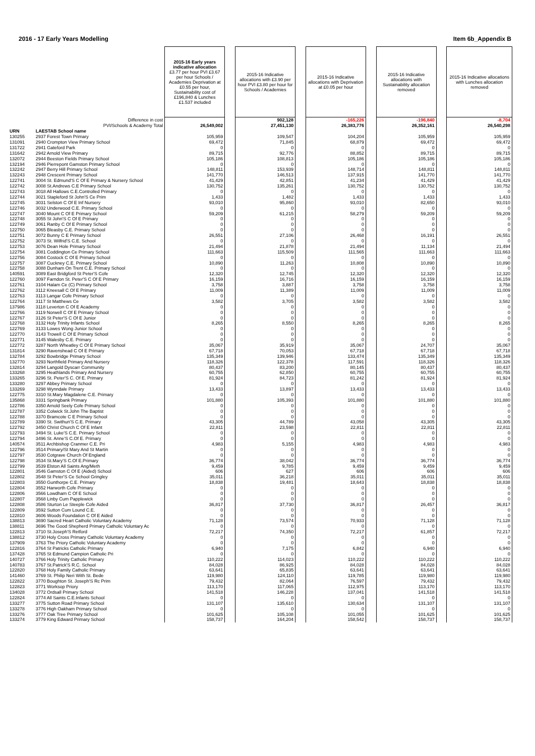2016 - 17 Early Years Modelling Item 6b_Appendix B
| | | 2015-16 Early years indicative allocation £3.77 per hour PVI £3.67 per hour Schools / Academies Deprivation at £0.55 per hour, Sustainability cost of £196,840 & Lunches £1.537 included | | 2015-16 Indicative allocations with £3.90 per hour PVI £3.80 per hour for Schools / Academies | | 2015-16 Indicative allocations with Deprivation at £0.05 per hour | | 2015-16 Indicative allocations with Sustainability allocation removed | | 2015-16 Indicative allocations with Lunches allocation removed |
| --- | --- | --- | --- | --- | --- | --- | --- | --- | --- | --- |
| | Difference in cost | | | 902,128 | | -165,226 | | -196,840 | | -8,704 |
| | PVI/Schools & Academy Total | 26,549,002 | | 27,451,130 | | 26,383,776 | | 26,352,161 | | 26,540,298 |
| URN | LAESTAB School name | | | | | | | | | |
| 130255 | 2937 Forest Town Primary | 105,959 | | 109,547 | | 104,204 | | 105,959 | | 105,959 |
| 131091 | 2940 Crompton View Primary School | 69,472 | | 71,845 | | 68,879 | | 69,472 | | 69,472 |
| 131722 | 2941 Gateford Park | 0 | | 0 | | 0 | | 0 | | 0 |
| 131642 | 2942 Arnold View Primary | 89,715 | | 92,776 | | 88,852 | | 89,715 | | 89,715 |
| 132072 | 2944 Beeston Fields Primary School | 105,186 | | 108,813 | | 105,186 | | 105,186 | | 105,186 |
| 132194 | 2946 Pierrepont Gamston Primary School | 0 | | 0 | | 0 | | 0 | | 0 |
| 132242 | 2947 Berry Hill Primary School | 148,811 | | 153,939 | | 148,714 | | 148,811 | | 148,811 |
| 132243 | 2948 Crescent Primary School | 141,770 | | 146,513 | | 137,915 | | 141,770 | | 141,770 |
| 122741 | 3004 St. Edmund'S C Of E Primary & Nursery School | 41,429 | | 42,851 | | 41,234 | | 41,429 | | 41,429 |
| 122742 | 3008 St.Andrews C.E Primary School | 130,752 | | 135,261 | | 130,752 | | 130,752 | | 130,752 |
| 122743 | 3018 All Hallows C.E.Controlled Primary | 0 | | 0 | | 0 | | 0 | | 0 |
| 122744 | 3021 Stapleford St John'S Ce Prim | 1,433 | | 1,482 | | 1,433 | | 1,433 | | 1,433 |
| 122745 | 3031 Selston C Of E Inf Nursery | 93,010 | | 95,860 | | 93,010 | | 82,650 | | 93,010 |
| 122746 | 3032 Underwood C.E. Primary School | 0 | | 0 | | 0 | | 0 | | 0 |
| 122747 | 3040 Mount C Of E Primary School | 59,209 | | 61,215 | | 58,279 | | 59,209 | | 59,209 |
| 122748 | 3055 St John'S C Of E Primary | 0 | | 0 | | 0 | | 0 | | 0 |
| 122749 | 3061 Ranby C Of E Primary School | 0 | | 0 | | 0 | | 0 | | 0 |
| 122750 | 3065 Bleasby C.E. Primary School | 0 | | 0 | | 0 | | 0 | | 0 |
| 122751 | 3072 Bunny C E Primary School | 26,551 | | 27,106 | | 26,468 | | 16,191 | | 26,551 |
| 122752 | 3073 St. Wilfrid'S C.E. School | 0 | | 0 | | 0 | | 0 | | 0 |
| 122753 | 3076 Dean Hole Primary School | 21,494 | | 21,878 | | 21,494 | | 11,134 | | 21,494 |
| 122754 | 3081 Coddington Ce Primary School | 111,663 | | 115,509 | | 111,565 | | 111,663 | | 111,663 |
| 122756 | 3084 Costock C Of E Primary School | 0 | | 0 | | 0 | | 0 | | 0 |
| 122757 | 3087 Cuckney C.E. Primary School | 10,890 | | 11,263 | | 10,808 | | 10,890 | | 10,890 |
| 122758 | 3088 Dunham On Trent C.E. Primary School | 0 | | 0 | | 0 | | 0 | | 0 |
| 140591 | 3089 East Bridgford St Peter'S Cofe | 12,320 | | 12,745 | | 12,320 | | 12,320 | | 12,320 |
| 122760 | 3097 Farndon St. Peter'S C Of E Primary | 16,159 | | 16,716 | | 16,159 | | 16,159 | | 16,159 |
| 122761 | 3104 Halam Ce (C) Primary School | 3,758 | | 3,887 | | 3,758 | | 3,758 | | 3,758 |
| 122762 | 3112 Kneesall C Of E Primary | 11,009 | | 11,389 | | 11,009 | | 11,009 | | 11,009 |
| 122763 | 3113 Langar Cofe Primary School | 0 | | 0 | | 0 | | 0 | | 0 |
| 122764 | 3117 St Matthews Ce | 3,582 | | 3,705 | | 3,582 | | 3,582 | | 3,582 |
| 137986 | 3118 Leverton C Of E Academy | 0 | | 0 | | 0 | | 0 | | 0 |
| 122766 | 3119 Norwell C Of E Primary School | 0 | | 0 | | 0 | | 0 | | 0 |
| 122767 | 3126 St Peter'S C Of E Junior | 0 | | 0 | | 0 | | 0 | | 0 |
| 122768 | 3132 Holy Trinity Infants School | 8,265 | | 8,550 | | 8,265 | | 8,265 | | 8,265 |
| 122769 | 3133 Lowes Wong Junior School | 0 | | 0 | | 0 | | 0 | | 0 |
| 122770 | 3143 Trowell C Of E Primary School | 0 | | 0 | | 0 | | 0 | | 0 |
| 122771 | 3145 Walesby C.E. Primary | 0 | | 0 | | 0 | | 0 | | 0 |
| 122772 | 3287 North Wheatley C Of E Primary School | 35,067 | | 35,919 | | 35,067 | | 24,707 | | 35,067 |
| 131814 | 3290 Ravenshead C Of E Primary | 67,718 | | 70,053 | | 67,718 | | 67,718 | | 67,718 |
| 132784 | 3292 Bowbridge Primary School | 135,349 | | 139,946 | | 133,474 | | 135,349 | | 135,349 |
| 132770 | 3293 Northfield Primary And Nursery | 118,326 | | 122,378 | | 117,591 | | 118,326 | | 118,326 |
| 132814 | 3294 Langold Dyscarr Community | 80,437 | | 83,200 | | 80,145 | | 80,437 | | 80,437 |
| 133268 | 3295 Heathlands Primary And Nursery | 60,755 | | 62,850 | | 60,755 | | 60,755 | | 60,755 |
| 133265 | 3296 St. Peter'S C. Of E. Primary | 81,924 | | 84,723 | | 81,242 | | 81,924 | | 81,924 |
| 133280 | 3297 Abbey Primary School | 0 | | 0 | | 0 | | 0 | | 0 |
| 133269 | 3298 Wynndale Primary | 13,433 | | 13,897 | | 13,433 | | 13,433 | | 13,433 |
| 122775 | 3310 St.Mary Magdalene C.E. Primary | 0 | | 0 | | 0 | | 0 | | 0 |
| 135868 | 3331 Springbank Primary | 101,880 | | 105,393 | | 101,880 | | 101,880 | | 101,880 |
| 122786 | 3350 Arnold Seely Cofe Primary School | 0 | | 0 | | 0 | | 0 | | 0 |
| 122787 | 3352 Colwick St.John The Baptist | 0 | | 0 | | 0 | | 0 | | 0 |
| 122788 | 3370 Bramcote C E Primary School | 0 | | 0 | | 0 | | 0 | | 0 |
| 122789 | 3390 St. Swithun'S C.E. Primary | 43,305 | | 44,789 | | 43,058 | | 43,305 | | 43,305 |
| 122792 | 3450 Christ Church C Of E Infant | 22,811 | | 23,598 | | 22,811 | | 22,811 | | 22,811 |
| 122793 | 3494 St. Luke'S C.E. Primary School | 0 | | 0 | | 0 | | 0 | | 0 |
| 122794 | 3496 St. Anne'S C.Of E. Primary | 0 | | 0 | | 0 | | 0 | | 0 |
| 140574 | 3511 Archbishop Cranmer C.E. Pri | 4,983 | | 5,155 | | 4,983 | | 4,983 | | 4,983 |
| 122796 | 3514 Primary/St Mary And St Martin | 0 | | 0 | | 0 | | 0 | | 0 |
| 122797 | 3530 Cotgrave Church Of England | 0 | | 0 | | 0 | | 0 | | 0 |
| 122798 | 3534 St.Mary'S C.Of E.Primary | 36,774 | | 38,042 | | 36,774 | | 36,774 | | 36,774 |
| 122799 | 3539 Elston All Saints Ang/Meth | 9,459 | | 9,785 | | 9,459 | | 9,459 | | 9,459 |
| 122801 | 3546 Gamston C Of E (Aided) School | 606 | | 627 | | 606 | | 606 | | 606 |
| 122802 | 3548 St Peter'S Ce School Gringley | 35,011 | | 36,218 | | 35,011 | | 35,011 | | 35,011 |
| 122803 | 3550 Gunthorpe C.E. Primary | 18,838 | | 19,481 | | 18,643 | | 18,838 | | 18,838 |
| 122804 | 3552 Harworth Cofe Primary | 0 | | 0 | | 0 | | 0 | | 0 |
| 122806 | 3566 Lowdham C Of E School | 0 | | 0 | | 0 | | 0 | | 0 |
| 122807 | 3568 Linby Cum Papplewick | 0 | | 0 | | 0 | | 0 | | 0 |
| 122808 | 3586 Sturton Le Steeple Cofe Aided | 36,817 | | 37,730 | | 36,817 | | 26,457 | | 36,817 |
| 122809 | 3592 Sutton Cum Lound C.E. | 0 | | 0 | | 0 | | 0 | | 0 |
| 122810 | 3606 Woods Foundation C Of E Aided | 0 | | 0 | | 0 | | 0 | | 0 |
| 138813 | 3690 Sacred Heart Catholic Voluntary Academy | 71,128 | | 73,574 | | 70,933 | | 71,128 | | 71,128 |
| 138811 | 3696 The Good Shepherd Primary Catholic Voluntary Ac | 0 | | 0 | | 0 | | 0 | | 0 |
| 122813 | 3710 St.Joseph'S Retford | 72,217 | | 74,350 | | 72,217 | | 61,857 | | 72,217 |
| 138812 | 3730 Holy Cross Primary Catholic Voluntary Academy | 0 | | 0 | | 0 | | 0 | | 0 |
| 137909 | 3763 The Priory Catholic Voluntary Academy | 0 | | 0 | | 0 | | 0 | | 0 |
| 122816 | 3764 St Patricks Catholic Primary | 6,940 | | 7,175 | | 6,842 | | 6,940 | | 6,940 |
| 137428 | 3765 St Edmund Campion Catholic Pri | 0 | | 0 | | 0 | | 0 | | 0 |
| 140727 | 3766 Holy Trinity Catholic Primary | 110,222 | | 114,023 | | 110,222 | | 110,222 | | 110,222 |
| 140783 | 3767 St.Patrick'S R.C. School | 84,028 | | 86,925 | | 84,028 | | 84,028 | | 84,028 |
| 122820 | 3768 Holy Family Catholic Primary | 63,641 | | 65,835 | | 63,641 | | 63,641 | | 63,641 |
| 141460 | 3769 St. Philip Neri With St. Bede | 119,980 | | 124,110 | | 119,785 | | 119,980 | | 119,980 |
| 122822 | 3770 Boughton St. Joseph'S Rc Prim | 79,432 | | 82,064 | | 76,597 | | 79,432 | | 79,432 |
| 122823 | 3771 Worksop Priory | 113,170 | | 117,065 | | 112,975 | | 113,170 | | 113,170 |
| 134028 | 3772 Ordsall Primary School | 141,518 | | 146,228 | | 137,041 | | 141,518 | | 141,518 |
| 122824 | 3774 All Saints C.E.Infants School | 0 | | 0 | | 0 | | 0 | | 0 |
| 133277 | 3775 Sutton Road Primary School | 131,107 | | 135,610 | | 130,634 | | 131,107 | | 131,107 |
| 133278 | 3776 High Oakham Primary School | 0 | | 0 | | 0 | | 0 | | 0 |
| 133276 | 3777 Oak Tree Primary School | 101,625 | | 105,108 | | 101,055 | | 101,625 | | 101,625 |
| 133274 | 3779 King Edward Primary School | 158,737 | | 164,204 | | 158,542 | | 158,737 | | 158,737 |